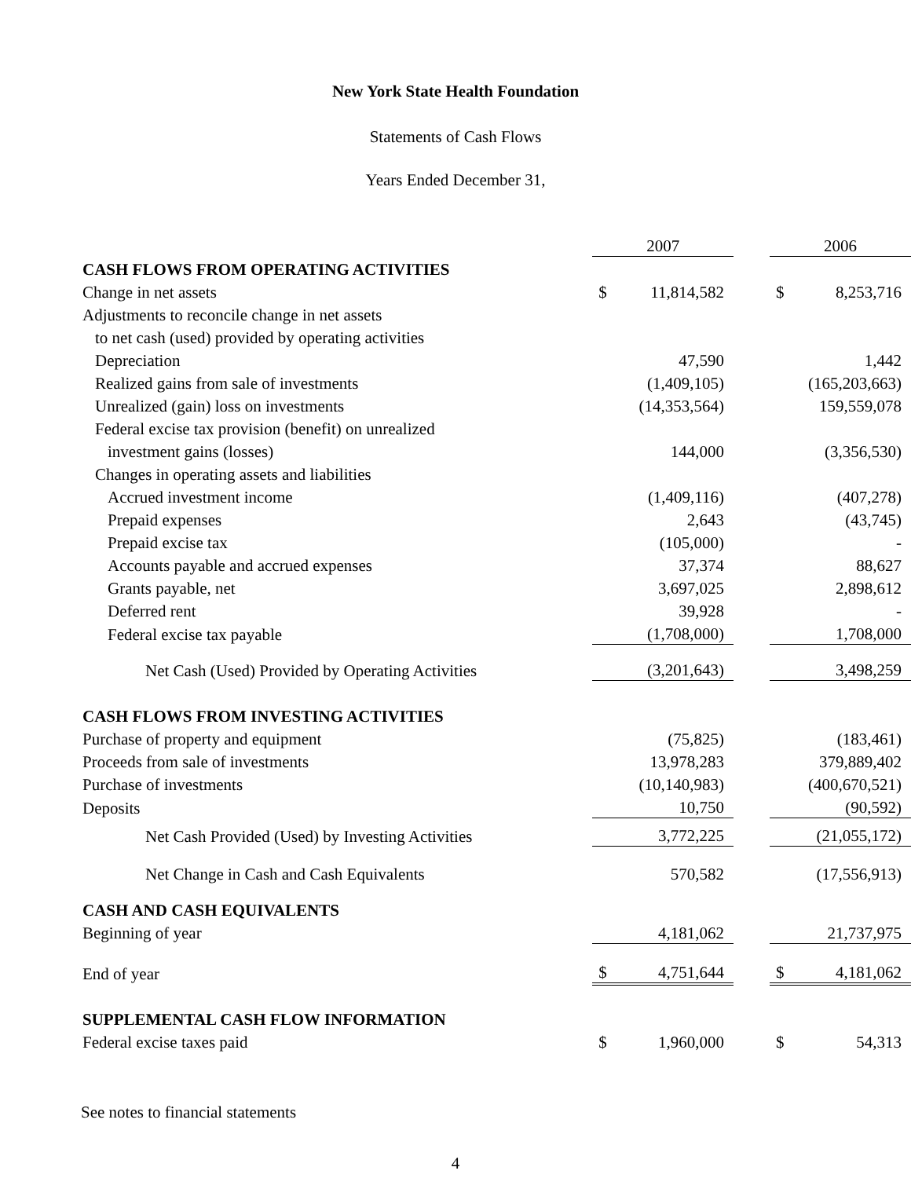New York State Health Foundation
Statements of Cash Flows
Years Ended December 31,
| | 2007 | | | 2006 | |
| CASH FLOWS FROM OPERATING ACTIVITIES | | | | | |
| Change in net assets | $ | 11,814,582 | | $ | 8,253,716 |
| Adjustments to reconcile change in net assets | | | | | |
| to net cash (used) provided by operating activities | | | | | |
| Depreciation | | 47,590 | | | 1,442 |
| Realized gains from sale of investments | | (1,409,105) | | | (165,203,663) |
| Unrealized (gain) loss on investments | | (14,353,564) | | | 159,559,078 |
| Federal excise tax provision (benefit) on unrealized | | | | | |
| investment gains (losses) | | 144,000 | | | (3,356,530) |
| Changes in operating assets and liabilities | | | | | |
| Accrued investment income | | (1,409,116) | | | (407,278) |
| Prepaid expenses | | 2,643 | | | (43,745) |
| Prepaid excise tax | | (105,000) | | | - |
| Accounts payable and accrued expenses | | 37,374 | | | 88,627 |
| Grants payable, net | | 3,697,025 | | | 2,898,612 |
| Deferred rent | | 39,928 | | | - |
| Federal excise tax payable | | (1,708,000) | | | 1,708,000 |
| Net Cash (Used) Provided by Operating Activities | | (3,201,643) | | | 3,498,259 |
| CASH FLOWS FROM INVESTING ACTIVITIES | | | | | |
| Purchase of property and equipment | | (75,825) | | | (183,461) |
| Proceeds from sale of investments | | 13,978,283 | | | 379,889,402 |
| Purchase of investments | | (10,140,983) | | | (400,670,521) |
| Deposits | | 10,750 | | | (90,592) |
| Net Cash Provided (Used) by Investing Activities | | 3,772,225 | | | (21,055,172) |
| Net Change in Cash and Cash Equivalents | | 570,582 | | | (17,556,913) |
| CASH AND CASH EQUIVALENTS | | | | | |
| Beginning of year | | 4,181,062 | | | 21,737,975 |
| End of year | $ | 4,751,644 | | $ | 4,181,062 |
| SUPPLEMENTAL CASH FLOW INFORMATION | | | | | |
| Federal excise taxes paid | $ | 1,960,000 | | $ | 54,313 |
See notes to financial statements
4